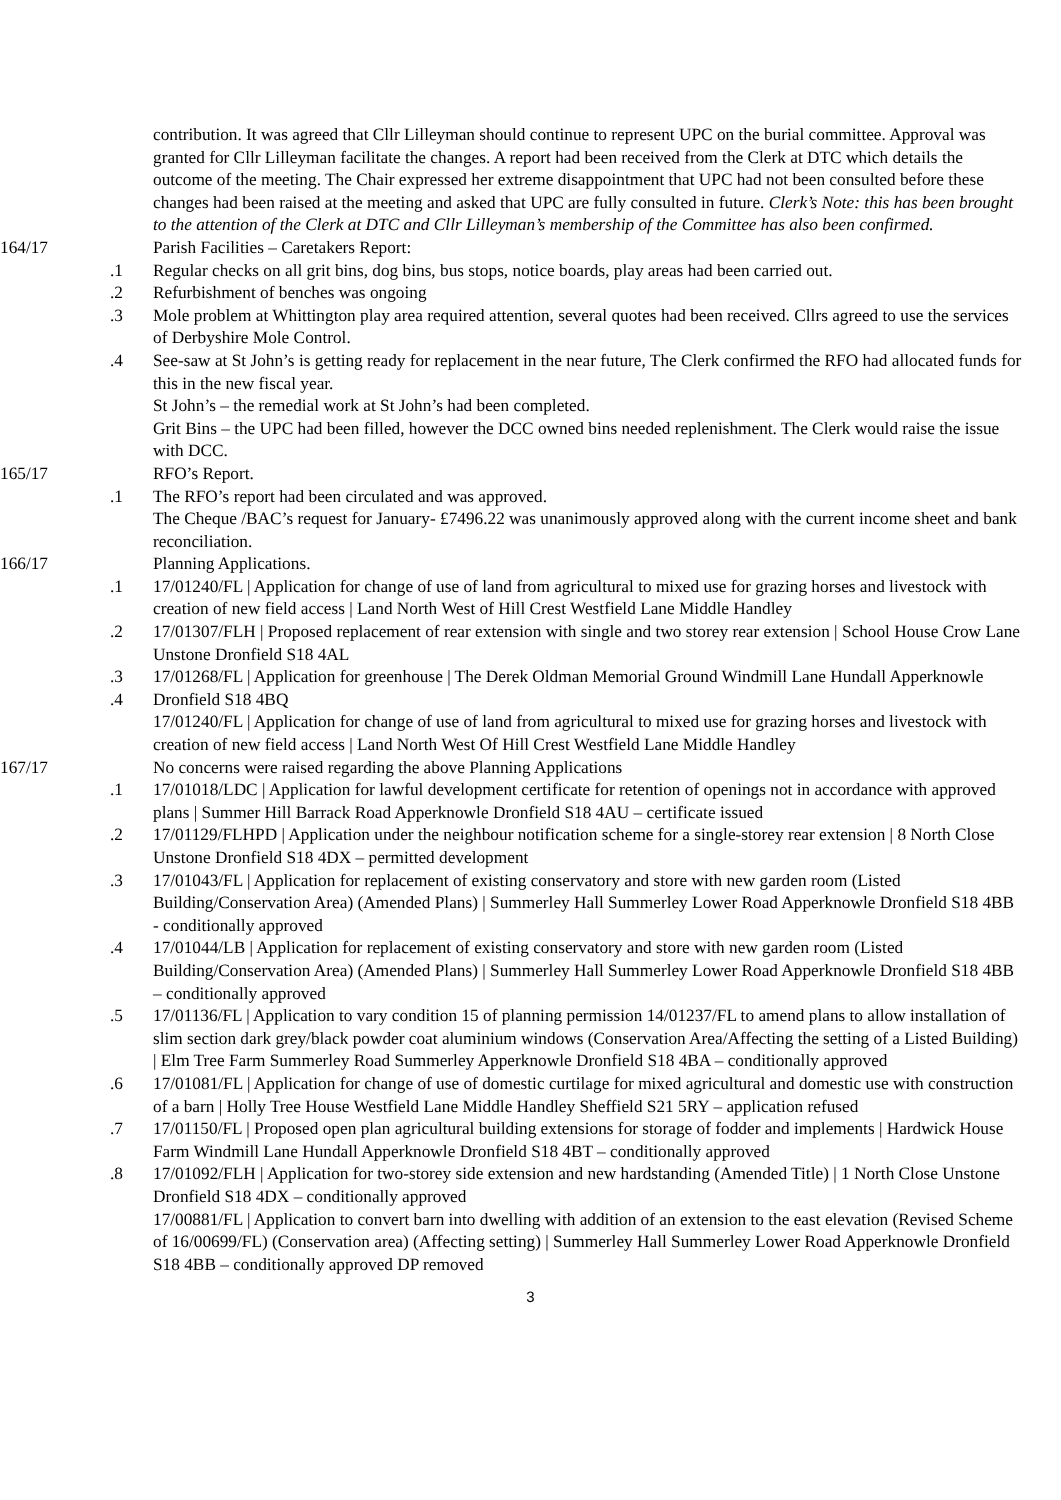contribution. It was agreed that Cllr Lilleyman should continue to represent UPC on the burial committee. Approval was granted for Cllr Lilleyman facilitate the changes. A report had been received from the Clerk at DTC which details the outcome of the meeting. The Chair expressed her extreme disappointment that UPC had not been consulted before these changes had been raised at the meeting and asked that UPC are fully consulted in future. Clerk’s Note: this has been brought to the attention of the Clerk at DTC and Cllr Lilleyman’s membership of the Committee has also been confirmed.
164/17 Parish Facilities – Caretakers Report:
.1 Regular checks on all grit bins, dog bins, bus stops, notice boards, play areas had been carried out.
.2 Refurbishment of benches was ongoing
.3 Mole problem at Whittington play area required attention, several quotes had been received. Cllrs agreed to use the services of Derbyshire Mole Control.
.4 See-saw at St John’s is getting ready for replacement in the near future, The Clerk confirmed the RFO had allocated funds for this in the new fiscal year.
St John’s – the remedial work at St John’s had been completed.
Grit Bins – the UPC had been filled, however the DCC owned bins needed replenishment. The Clerk would raise the issue with DCC.
165/17 RFO’s Report.
.1 The RFO’s report had been circulated and was approved.
The Cheque /BAC’s request for January- £7496.22 was unanimously approved along with the current income sheet and bank reconciliation.
166/17 Planning Applications.
.1 17/01240/FL | Application for change of use of land from agricultural to mixed use for grazing horses and livestock with creation of new field access | Land North West of Hill Crest Westfield Lane Middle Handley
.2 17/01307/FLH | Proposed replacement of rear extension with single and two storey rear extension | School House Crow Lane Unstone Dronfield S18 4AL
.3
.4
17/01268/FL | Application for greenhouse | The Derek Oldman Memorial Ground Windmill Lane Hundall Apperknowle Dronfield S18 4BQ
17/01240/FL | Application for change of use of land from agricultural to mixed use for grazing horses and livestock with creation of new field access | Land North West Of Hill Crest Westfield Lane Middle Handley
167/17 No concerns were raised regarding the above Planning Applications
.1 17/01018/LDC | Application for lawful development certificate for retention of openings not in accordance with approved plans | Summer Hill Barrack Road Apperknowle Dronfield S18 4AU – certificate issued
.2 17/01129/FLHPD | Application under the neighbour notification scheme for a single-storey rear extension | 8 North Close Unstone Dronfield S18 4DX – permitted development
.3 17/01043/FL | Application for replacement of existing conservatory and store with new garden room (Listed Building/Conservation Area) (Amended Plans) | Summerley Hall Summerley Lower Road Apperknowle Dronfield S18 4BB - conditionally approved
.4 17/01044/LB | Application for replacement of existing conservatory and store with new garden room (Listed Building/Conservation Area) (Amended Plans) | Summerley Hall Summerley Lower Road Apperknowle Dronfield S18 4BB – conditionally approved
.5 17/01136/FL | Application to vary condition 15 of planning permission 14/01237/FL to amend plans to allow installation of slim section dark grey/black powder coat aluminium windows (Conservation Area/Affecting the setting of a Listed Building) | Elm Tree Farm Summerley Road Summerley Apperknowle Dronfield S18 4BA – conditionally approved
.6 17/01081/FL | Application for change of use of domestic curtilage for mixed agricultural and domestic use with construction of a barn | Holly Tree House Westfield Lane Middle Handley Sheffield S21 5RY – application refused
.7 17/01150/FL | Proposed open plan agricultural building extensions for storage of fodder and implements | Hardwick House Farm Windmill Lane Hundall Apperknowle Dronfield S18 4BT – conditionally approved
.8 17/01092/FLH | Application for two-storey side extension and new hardstanding (Amended Title) | 1 North Close Unstone Dronfield S18 4DX – conditionally approved
17/00881/FL | Application to convert barn into dwelling with addition of an extension to the east elevation (Revised Scheme of 16/00699/FL) (Conservation area) (Affecting setting) | Summerley Hall Summerley Lower Road Apperknowle Dronfield S18 4BB – conditionally approved DP removed
3